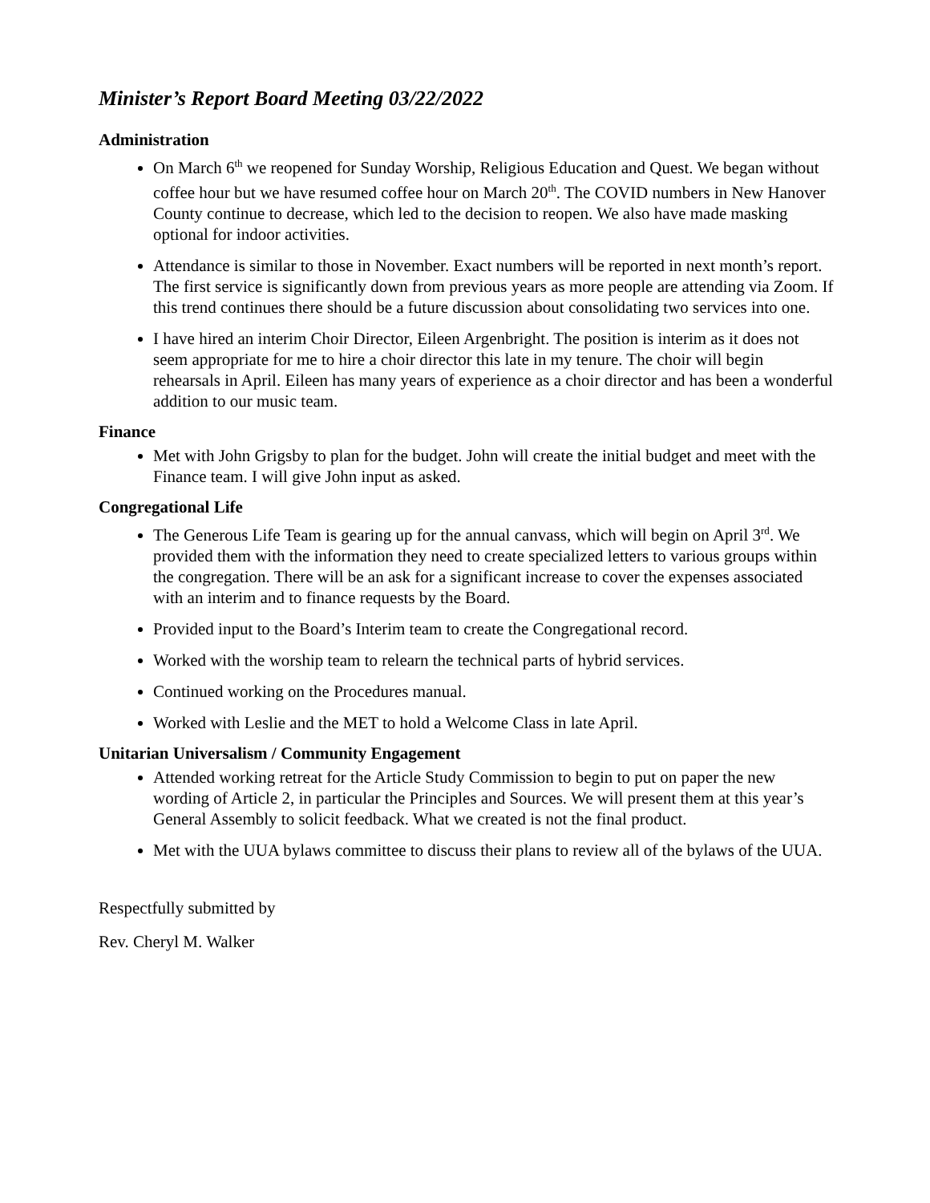Minister’s Report Board Meeting 03/22/2022
Administration
On March 6<sup>th</sup> we reopened for Sunday Worship, Religious Education and Quest. We began without coffee hour but we have resumed coffee hour on March 20<sup>th</sup>. The COVID numbers in New Hanover County continue to decrease, which led to the decision to reopen. We also have made masking optional for indoor activities.
Attendance is similar to those in November. Exact numbers will be reported in next month’s report. The first service is significantly down from previous years as more people are attending via Zoom. If this trend continues there should be a future discussion about consolidating two services into one.
I have hired an interim Choir Director, Eileen Argenbright. The position is interim as it does not seem appropriate for me to hire a choir director this late in my tenure. The choir will begin rehearsals in April. Eileen has many years of experience as a choir director and has been a wonderful addition to our music team.
Finance
Met with John Grigsby to plan for the budget. John will create the initial budget and meet with the Finance team. I will give John input as asked.
Congregational Life
The Generous Life Team is gearing up for the annual canvass, which will begin on April 3<sup>rd</sup>. We provided them with the information they need to create specialized letters to various groups within the congregation. There will be an ask for a significant increase to cover the expenses associated with an interim and to finance requests by the Board.
Provided input to the Board’s Interim team to create the Congregational record.
Worked with the worship team to relearn the technical parts of hybrid services.
Continued working on the Procedures manual.
Worked with Leslie and the MET to hold a Welcome Class in late April.
Unitarian Universalism / Community Engagement
Attended working retreat for the Article Study Commission to begin to put on paper the new wording of Article 2, in particular the Principles and Sources. We will present them at this year’s General Assembly to solicit feedback. What we created is not the final product.
Met with the UUA bylaws committee to discuss their plans to review all of the bylaws of the UUA.
Respectfully submitted by
Rev. Cheryl M. Walker